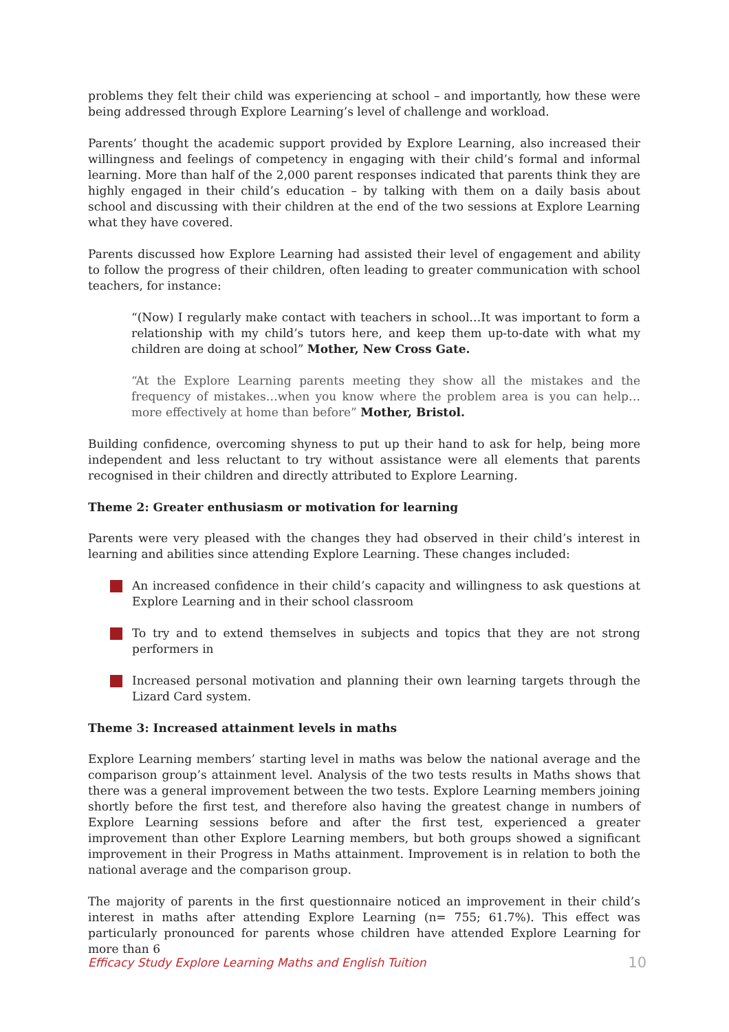problems they felt their child was experiencing at school – and importantly, how these were being addressed through Explore Learning’s level of challenge and workload.
Parents’ thought the academic support provided by Explore Learning, also increased their willingness and feelings of competency in engaging with their child’s formal and informal learning. More than half of the 2,000 parent responses indicated that parents think they are highly engaged in their child’s education – by talking with them on a daily basis about school and discussing with their children at the end of the two sessions at Explore Learning what they have covered.
Parents discussed how Explore Learning had assisted their level of engagement and ability to follow the progress of their children, often leading to greater communication with school teachers, for instance:
“(Now) I regularly make contact with teachers in school…It was important to form a relationship with my child’s tutors here, and keep them up-to-date with what my children are doing at school” Mother, New Cross Gate.
“At the Explore Learning parents meeting they show all the mistakes and the frequency of mistakes…when you know where the problem area is you can help…more effectively at home than before” Mother, Bristol.
Building confidence, overcoming shyness to put up their hand to ask for help, being more independent and less reluctant to try without assistance were all elements that parents recognised in their children and directly attributed to Explore Learning.
Theme 2: Greater enthusiasm or motivation for learning
Parents were very pleased with the changes they had observed in their child’s interest in learning and abilities since attending Explore Learning. These changes included:
An increased confidence in their child’s capacity and willingness to ask questions at Explore Learning and in their school classroom
To try and to extend themselves in subjects and topics that they are not strong performers in
Increased personal motivation and planning their own learning targets through the Lizard Card system.
Theme 3: Increased attainment levels in maths
Explore Learning members’ starting level in maths was below the national average and the comparison group’s attainment level. Analysis of the two tests results in Maths shows that there was a general improvement between the two tests. Explore Learning members joining shortly before the first test, and therefore also having the greatest change in numbers of Explore Learning sessions before and after the first test, experienced a greater improvement than other Explore Learning members, but both groups showed a significant improvement in their Progress in Maths attainment. Improvement is in relation to both the national average and the comparison group.
The majority of parents in the first questionnaire noticed an improvement in their child’s interest in maths after attending Explore Learning (n= 755; 61.7%). This effect was particularly pronounced for parents whose children have attended Explore Learning for more than 6
Efficacy Study Explore Learning Maths and English Tuition 10